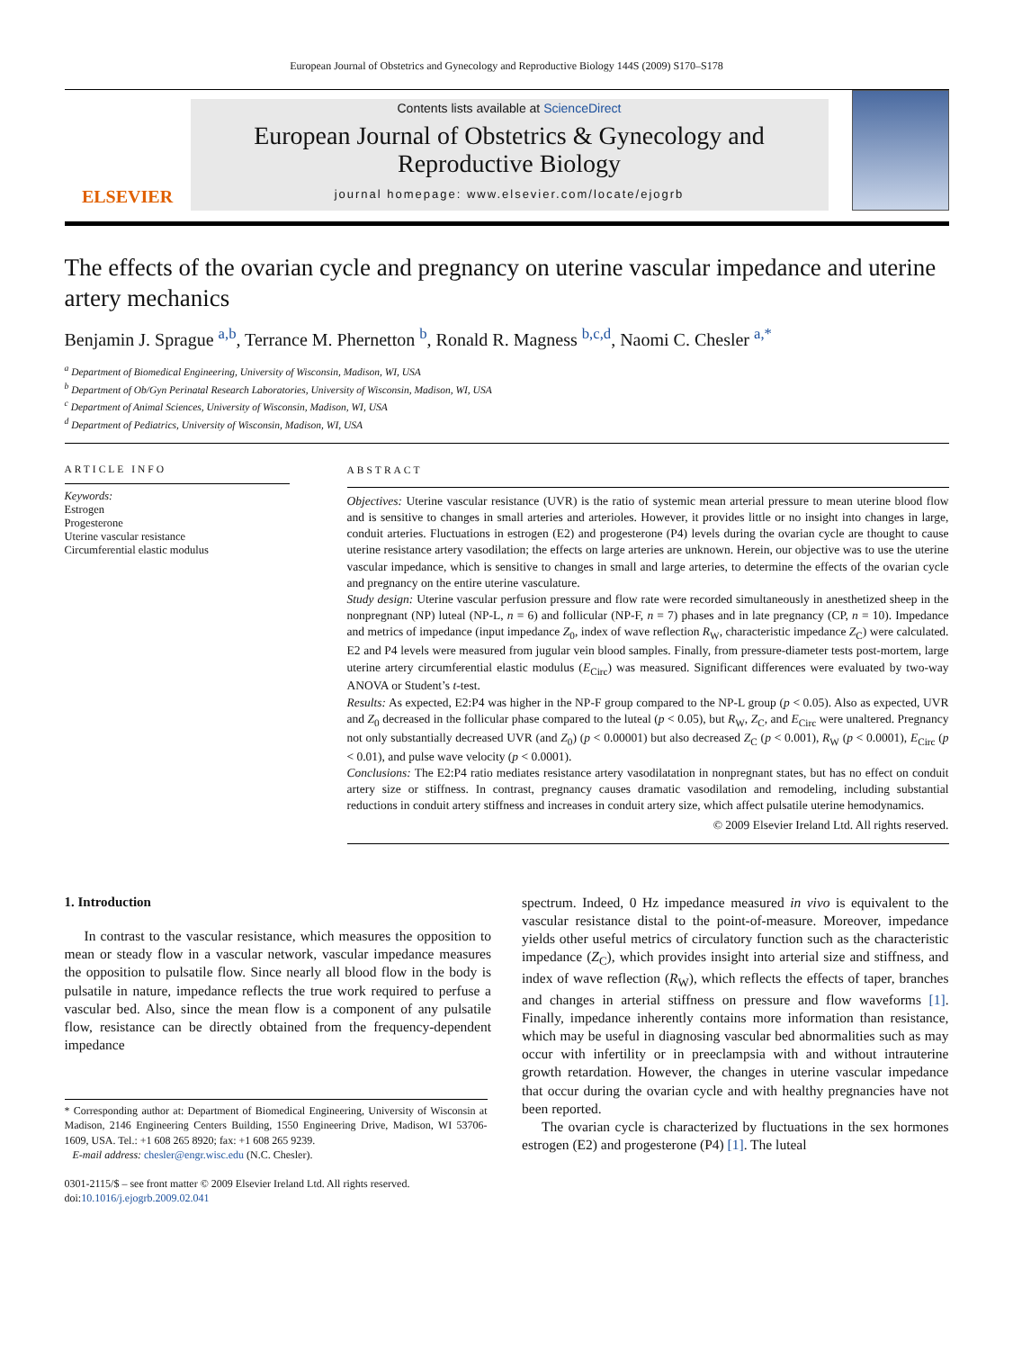European Journal of Obstetrics and Gynecology and Reproductive Biology 144S (2009) S170–S178
ELSEVIER
Contents lists available at ScienceDirect
European Journal of Obstetrics & Gynecology and Reproductive Biology
journal homepage: www.elsevier.com/locate/ejogrb
The effects of the ovarian cycle and pregnancy on uterine vascular impedance and uterine artery mechanics
Benjamin J. Sprague <sup>a,b</sup>, Terrance M. Phernetton <sup>b</sup>, Ronald R. Magness <sup>b,c,d</sup>, Naomi C. Chesler <sup>a,*</sup>
<sup>a</sup> Department of Biomedical Engineering, University of Wisconsin, Madison, WI, USA
<sup>b</sup> Department of Ob/Gyn Perinatal Research Laboratories, University of Wisconsin, Madison, WI, USA
<sup>c</sup> Department of Animal Sciences, University of Wisconsin, Madison, WI, USA
<sup>d</sup> Department of Pediatrics, University of Wisconsin, Madison, WI, USA
ARTICLE INFO
Keywords:
Estrogen
Progesterone
Uterine vascular resistance
Circumferential elastic modulus
ABSTRACT
Objectives: Uterine vascular resistance (UVR) is the ratio of systemic mean arterial pressure to mean uterine blood flow and is sensitive to changes in small arteries and arterioles. However, it provides little or no insight into changes in large, conduit arteries. Fluctuations in estrogen (E2) and progesterone (P4) levels during the ovarian cycle are thought to cause uterine resistance artery vasodilation; the effects on large arteries are unknown. Herein, our objective was to use the uterine vascular impedance, which is sensitive to changes in small and large arteries, to determine the effects of the ovarian cycle and pregnancy on the entire uterine vasculature.
Study design: Uterine vascular perfusion pressure and flow rate were recorded simultaneously in anesthetized sheep in the nonpregnant (NP) luteal (NP-L, n = 6) and follicular (NP-F, n = 7) phases and in late pregnancy (CP, n = 10). Impedance and metrics of impedance (input impedance Z<sub>0</sub>, index of wave reflection R<sub>W</sub>, characteristic impedance Z<sub>C</sub>) were calculated. E2 and P4 levels were measured from jugular vein blood samples. Finally, from pressure-diameter tests post-mortem, large uterine artery circumferential elastic modulus (E<sub>Circ</sub>) was measured. Significant differences were evaluated by two-way ANOVA or Student’s t-test.
Results: As expected, E2:P4 was higher in the NP-F group compared to the NP-L group (p < 0.05). Also as expected, UVR and Z<sub>0</sub> decreased in the follicular phase compared to the luteal (p < 0.05), but R<sub>W</sub>, Z<sub>C</sub>, and E<sub>Circ</sub> were unaltered. Pregnancy not only substantially decreased UVR (and Z<sub>0</sub>) (p < 0.00001) but also decreased Z<sub>C</sub> (p < 0.001), R<sub>W</sub> (p < 0.0001), E<sub>Circ</sub> (p < 0.01), and pulse wave velocity (p < 0.0001).
Conclusions: The E2:P4 ratio mediates resistance artery vasodilatation in nonpregnant states, but has no effect on conduit artery size or stiffness. In contrast, pregnancy causes dramatic vasodilation and remodeling, including substantial reductions in conduit artery stiffness and increases in conduit artery size, which affect pulsatile uterine hemodynamics.
© 2009 Elsevier Ireland Ltd. All rights reserved.
1. Introduction
In contrast to the vascular resistance, which measures the opposition to mean or steady flow in a vascular network, vascular impedance measures the opposition to pulsatile flow. Since nearly all blood flow in the body is pulsatile in nature, impedance reflects the true work required to perfuse a vascular bed. Also, since the mean flow is a component of any pulsatile flow, resistance can be directly obtained from the frequency-dependent impedance
* Corresponding author at: Department of Biomedical Engineering, University of Wisconsin at Madison, 2146 Engineering Centers Building, 1550 Engineering Drive, Madison, WI 53706-1609, USA. Tel.: +1 608 265 8920; fax: +1 608 265 9239.
E-mail address: chesler@engr.wisc.edu (N.C. Chesler).
0301-2115/$ – see front matter © 2009 Elsevier Ireland Ltd. All rights reserved.
doi:10.1016/j.ejogrb.2009.02.041
spectrum. Indeed, 0 Hz impedance measured in vivo is equivalent to the vascular resistance distal to the point-of-measure. Moreover, impedance yields other useful metrics of circulatory function such as the characteristic impedance (Z<sub>C</sub>), which provides insight into arterial size and stiffness, and index of wave reflection (R<sub>W</sub>), which reflects the effects of taper, branches and changes in arterial stiffness on pressure and flow waveforms [1]. Finally, impedance inherently contains more information than resistance, which may be useful in diagnosing vascular bed abnormalities such as may occur with infertility or in preeclampsia with and without intrauterine growth retardation. However, the changes in uterine vascular impedance that occur during the ovarian cycle and with healthy pregnancies have not been reported.
The ovarian cycle is characterized by fluctuations in the sex hormones estrogen (E2) and progesterone (P4) [1]. The luteal